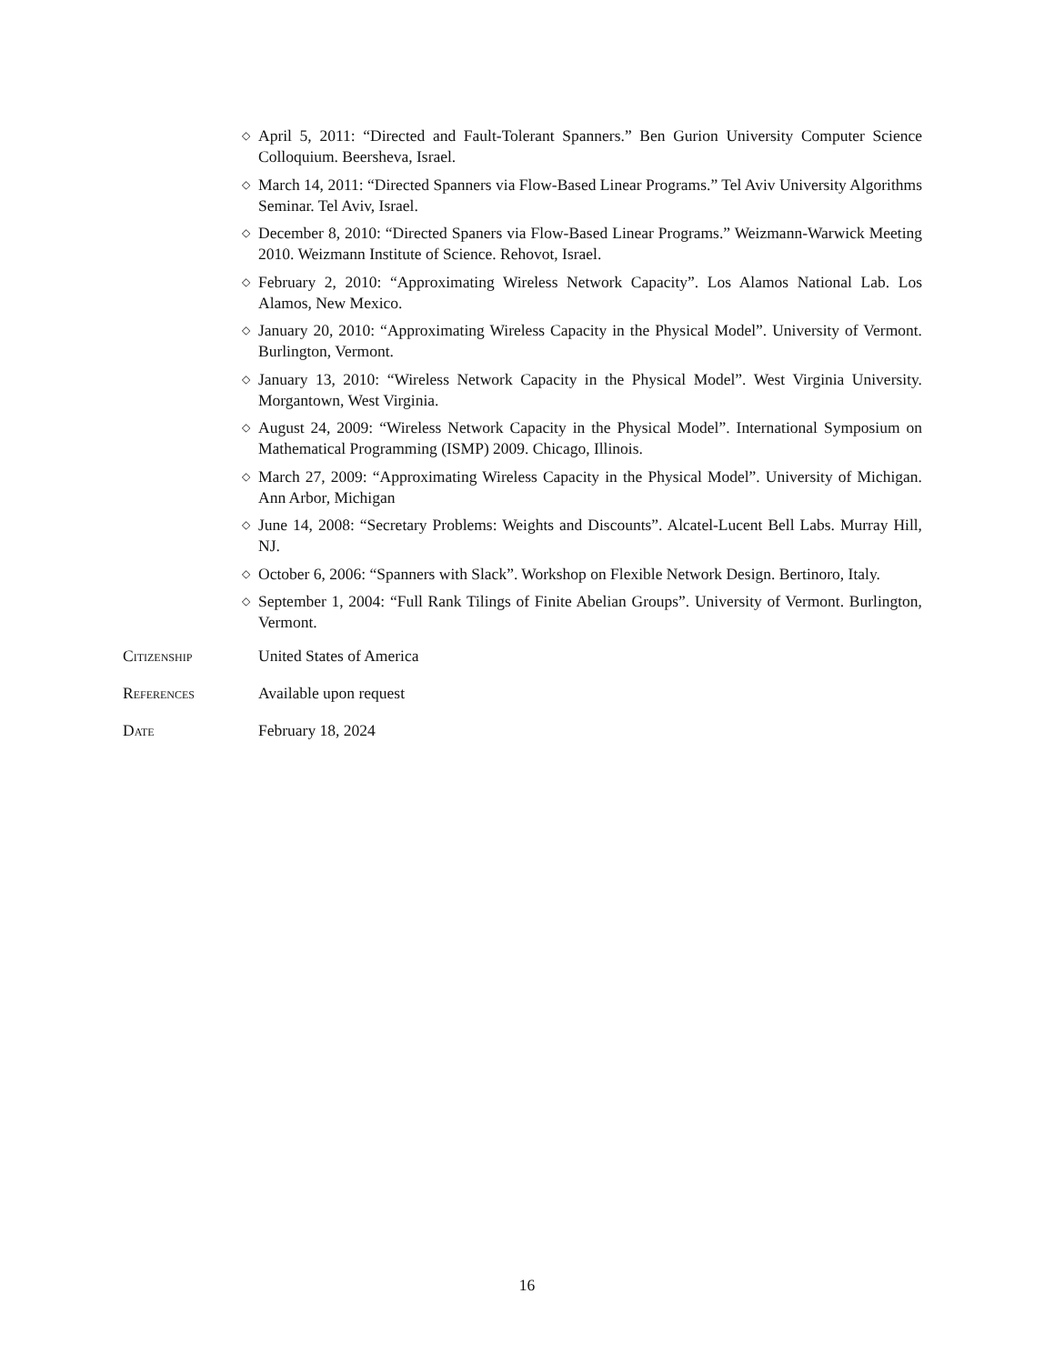◇ April 5, 2011: “Directed and Fault-Tolerant Spanners.” Ben Gurion University Computer Science Colloquium. Beersheva, Israel.
◇ March 14, 2011: “Directed Spanners via Flow-Based Linear Programs.” Tel Aviv University Algorithms Seminar. Tel Aviv, Israel.
◇ December 8, 2010: “Directed Spaners via Flow-Based Linear Programs.” Weizmann-Warwick Meeting 2010. Weizmann Institute of Science. Rehovot, Israel.
◇ February 2, 2010: “Approximating Wireless Network Capacity”. Los Alamos National Lab. Los Alamos, New Mexico.
◇ January 20, 2010: “Approximating Wireless Capacity in the Physical Model”. University of Vermont. Burlington, Vermont.
◇ January 13, 2010: “Wireless Network Capacity in the Physical Model”. West Virginia University. Morgantown, West Virginia.
◇ August 24, 2009: “Wireless Network Capacity in the Physical Model”. International Symposium on Mathematical Programming (ISMP) 2009. Chicago, Illinois.
◇ March 27, 2009: “Approximating Wireless Capacity in the Physical Model”. University of Michigan. Ann Arbor, Michigan
◇ June 14, 2008: “Secretary Problems: Weights and Discounts”. Alcatel-Lucent Bell Labs. Murray Hill, NJ.
◇ October 6, 2006: “Spanners with Slack”. Workshop on Flexible Network Design. Bertinoro, Italy.
◇ September 1, 2004: “Full Rank Tilings of Finite Abelian Groups”. University of Vermont. Burlington, Vermont.
Citizenship United States of America
References Available upon request
Date February 18, 2024
16